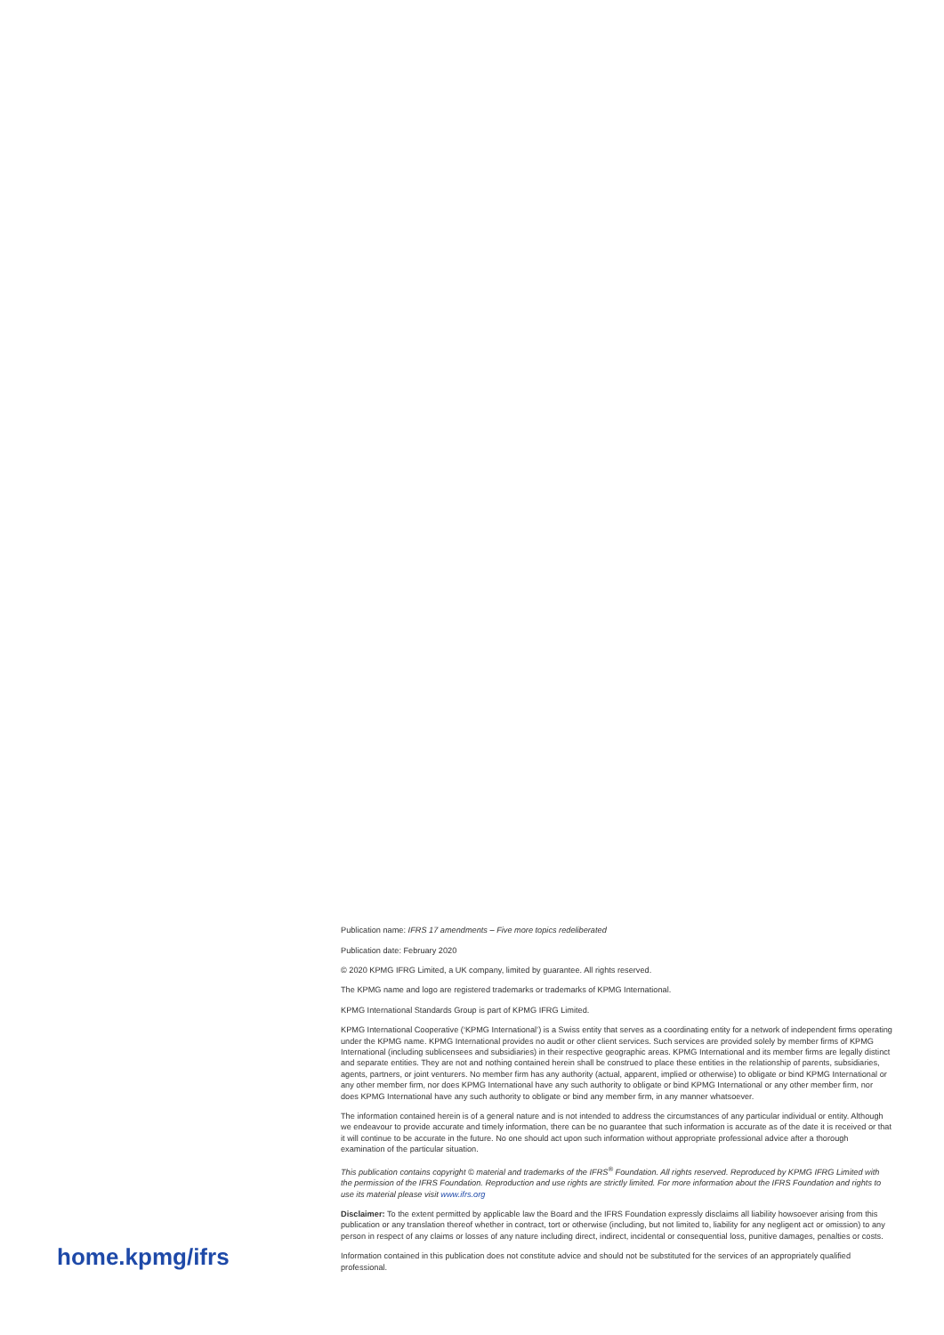home.kpmg/ifrs
Publication name: IFRS 17 amendments – Five more topics redeliberated
Publication date: February 2020
© 2020 KPMG IFRG Limited, a UK company, limited by guarantee. All rights reserved.
The KPMG name and logo are registered trademarks or trademarks of KPMG International.
KPMG International Standards Group is part of KPMG IFRG Limited.
KPMG International Cooperative (‘KPMG International’) is a Swiss entity that serves as a coordinating entity for a network of independent firms operating under the KPMG name. KPMG International provides no audit or other client services. Such services are provided solely by member firms of KPMG International (including sublicensees and subsidiaries) in their respective geographic areas. KPMG International and its member firms are legally distinct and separate entities. They are not and nothing contained herein shall be construed to place these entities in the relationship of parents, subsidiaries, agents, partners, or joint venturers. No member firm has any authority (actual, apparent, implied or otherwise) to obligate or bind KPMG International or any other member firm, nor does KPMG International have any such authority to obligate or bind KPMG International or any other member firm, nor does KPMG International have any such authority to obligate or bind any member firm, in any manner whatsoever.
The information contained herein is of a general nature and is not intended to address the circumstances of any particular individual or entity. Although we endeavour to provide accurate and timely information, there can be no guarantee that such information is accurate as of the date it is received or that it will continue to be accurate in the future. No one should act upon such information without appropriate professional advice after a thorough examination of the particular situation.
This publication contains copyright © material and trademarks of the IFRS<sup>®</sup> Foundation. All rights reserved. Reproduced by KPMG IFRG Limited with the permission of the IFRS Foundation. Reproduction and use rights are strictly limited. For more information about the IFRS Foundation and rights to use its material please visit www.ifrs.org
Disclaimer: To the extent permitted by applicable law the Board and the IFRS Foundation expressly disclaims all liability howsoever arising from this publication or any translation thereof whether in contract, tort or otherwise (including, but not limited to, liability for any negligent act or omission) to any person in respect of any claims or losses of any nature including direct, indirect, incidental or consequential loss, punitive damages, penalties or costs.
Information contained in this publication does not constitute advice and should not be substituted for the services of an appropriately qualified professional.